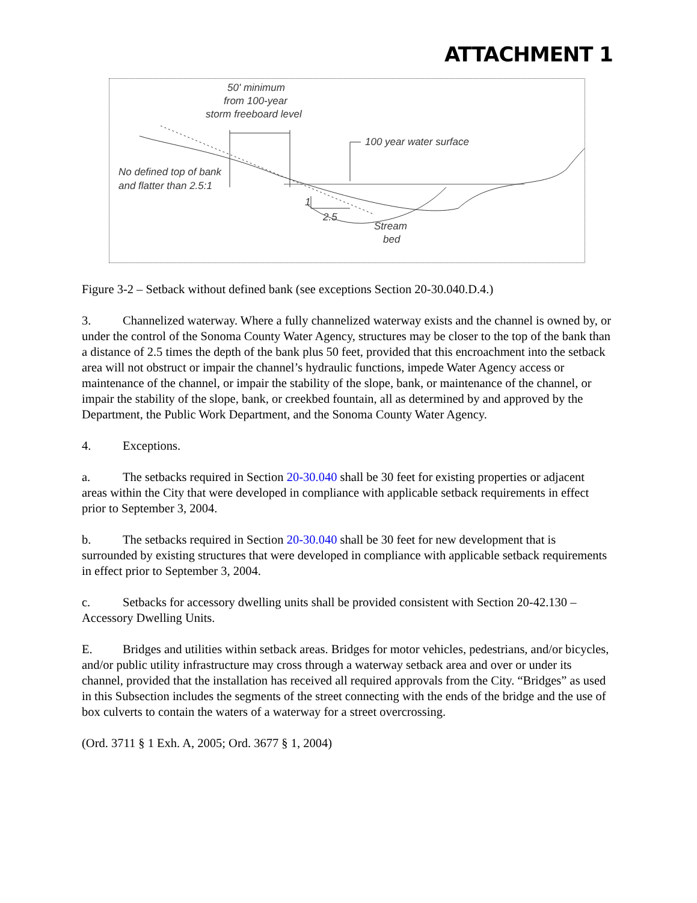ATTACHMENT 1
50' minimum
from 100-year
storm freeboard level
100 year water surface
No defined top of bank
and flatter than 2.5:1
1
2.5
Stream
bed
Figure 3-2 – Setback without defined bank (see exceptions Section 20-30.040.D.4.)
3. Channelized waterway. Where a fully channelized waterway exists and the channel is owned by, or under the control of the Sonoma County Water Agency, structures may be closer to the top of the bank than a distance of 2.5 times the depth of the bank plus 50 feet, provided that this encroachment into the setback area will not obstruct or impair the channel’s hydraulic functions, impede Water Agency access or maintenance of the channel, or impair the stability of the slope, bank, or maintenance of the channel, or impair the stability of the slope, bank, or creekbed fountain, all as determined by and approved by the Department, the Public Work Department, and the Sonoma County Water Agency.
4. Exceptions.
a. The setbacks required in Section 20-30.040 shall be 30 feet for existing properties or adjacent areas within the City that were developed in compliance with applicable setback requirements in effect prior to September 3, 2004.
b. The setbacks required in Section 20-30.040 shall be 30 feet for new development that is surrounded by existing structures that were developed in compliance with applicable setback requirements in effect prior to September 3, 2004.
c. Setbacks for accessory dwelling units shall be provided consistent with Section 20-42.130 – Accessory Dwelling Units.
E. Bridges and utilities within setback areas. Bridges for motor vehicles, pedestrians, and/or bicycles, and/or public utility infrastructure may cross through a waterway setback area and over or under its channel, provided that the installation has received all required approvals from the City. “Bridges” as used in this Subsection includes the segments of the street connecting with the ends of the bridge and the use of box culverts to contain the waters of a waterway for a street overcrossing.
(Ord. 3711 § 1 Exh. A, 2005; Ord. 3677 § 1, 2004)